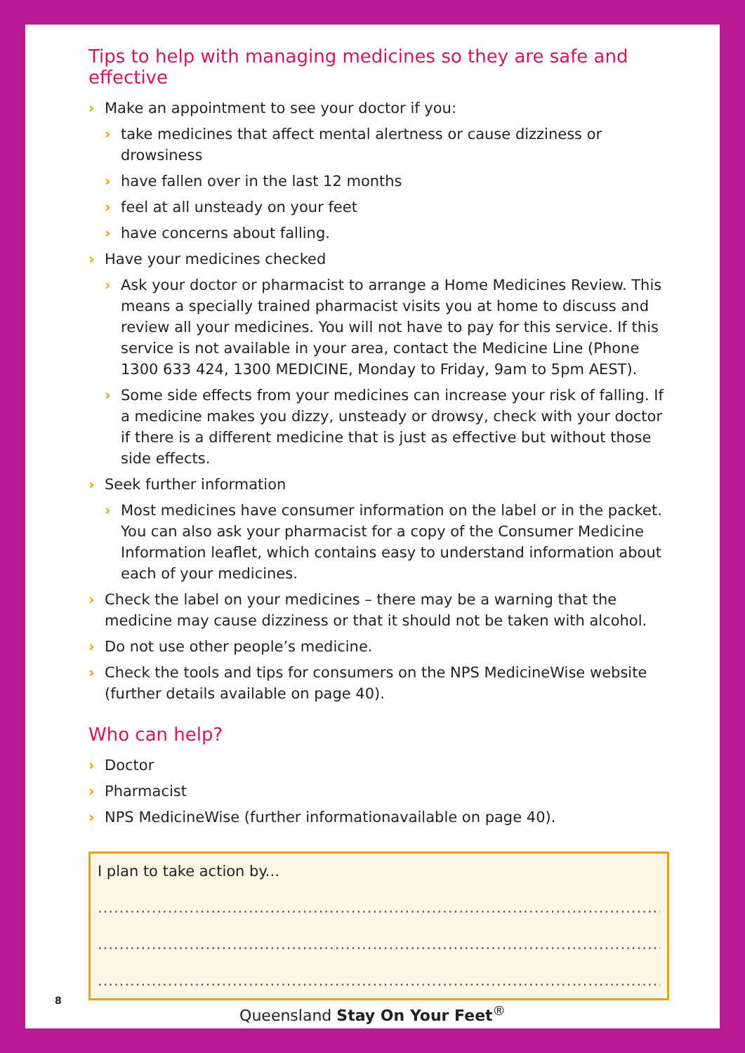Tips to help with managing medicines so they are safe and effective
› Make an appointment to see your doctor if you:
› take medicines that affect mental alertness or cause dizziness or drowsiness
› have fallen over in the last 12 months
› feel at all unsteady on your feet
› have concerns about falling.
› Have your medicines checked
› Ask your doctor or pharmacist to arrange a Home Medicines Review. This means a specially trained pharmacist visits you at home to discuss and review all your medicines. You will not have to pay for this service. If this service is not available in your area, contact the Medicine Line (Phone 1300 633 424, 1300 MEDICINE, Monday to Friday, 9am to 5pm AEST).
› Some side effects from your medicines can increase your risk of falling. If a medicine makes you dizzy, unsteady or drowsy, check with your doctor if there is a different medicine that is just as effective but without those side effects.
› Seek further information
› Most medicines have consumer information on the label or in the packet. You can also ask your pharmacist for a copy of the Consumer Medicine Information leaflet, which contains easy to understand information about each of your medicines.
› Check the label on your medicines – there may be a warning that the medicine may cause dizziness or that it should not be taken with alcohol.
› Do not use other people’s medicine.
› Check the tools and tips for consumers on the NPS MedicineWise website (further details available on page 40).
Who can help?
› Doctor
› Pharmacist
› NPS MedicineWise (further informationavailable on page 40).
I plan to take action by...
......................................................................................................................
......................................................................................................................
......................................................................................................................
8
Queensland Stay On Your Feet<sup>®</sup>